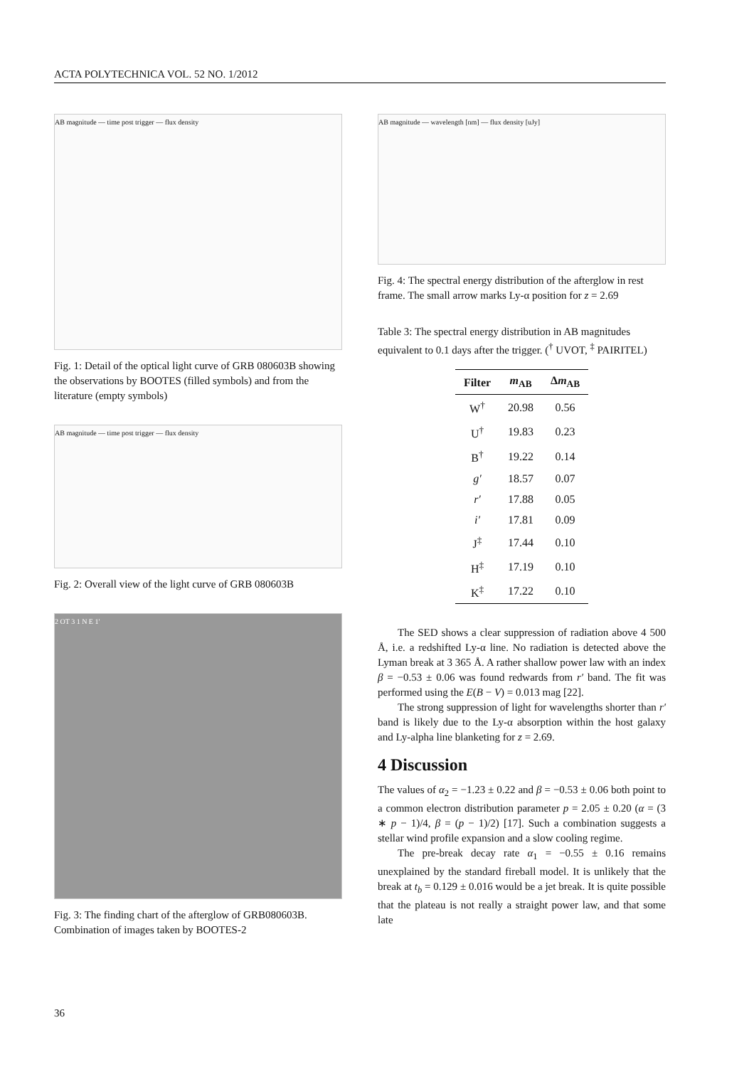ACTA POLYTECHNICA VOL. 52 NO. 1/2012
AB magnitude — time post trigger — flux density
Fig. 1: Detail of the optical light curve of GRB 080603B showing the observations by BOOTES (filled symbols) and from the literature (empty symbols)
AB magnitude — time post trigger — flux density
Fig. 2: Overall view of the light curve of GRB 080603B
2 OT 3 1 N E 1'
Fig. 3: The finding chart of the afterglow of GRB080603B. Combination of images taken by BOOTES-2
AB magnitude — wavelength [nm] — flux density [uJy]
Fig. 4: The spectral energy distribution of the afterglow in rest frame. The small arrow marks Ly-α position for z = 2.69
Table 3: The spectral energy distribution in AB magnitudes equivalent to 0.1 days after the trigger. (<sup>†</sup> UVOT, <sup>‡</sup> PAIRITEL)
| Filter | m<sub>AB</sub> | Δ m<sub>AB</sub> |
| --- | --- | --- |
| W<sup>†</sup> | 20.98 | 0.56 |
| U<sup>†</sup> | 19.83 | 0.23 |
| B<sup>†</sup> | 19.22 | 0.14 |
| g′ | 18.57 | 0.07 |
| r′ | 17.88 | 0.05 |
| i′ | 17.81 | 0.09 |
| J<sup>‡</sup> | 17.44 | 0.10 |
| H<sup>‡</sup> | 17.19 | 0.10 |
| K<sup>‡</sup> | 17.22 | 0.10 |
The SED shows a clear suppression of radiation above 4 500 Å, i.e. a redshifted Ly-α line. No radiation is detected above the Lyman break at 3 365 Å. A rather shallow power law with an index β = −0.53 ± 0.06 was found redwards from r′ band. The fit was performed using the E(B − V) = 0.013 mag [22].
The strong suppression of light for wavelengths shorter than r′ band is likely due to the Ly-α absorption within the host galaxy and Ly-alpha line blanketing for z = 2.69.
4 Discussion
The values of α<sub>2</sub> = −1.23 ± 0.22 and β = −0.53 ± 0.06 both point to a common electron distribution parameter p = 2.05 ± 0.20 (α = (3 ∗ p − 1)/4, β = (p − 1)/2) [17]. Such a combination suggests a stellar wind profile expansion and a slow cooling regime.
The pre-break decay rate α<sub>1</sub> = −0.55 ± 0.16 remains unexplained by the standard fireball model. It is unlikely that the break at t<sub>b</sub> = 0.129 ± 0.016 would be a jet break. It is quite possible that the plateau is not really a straight power law, and that some late
36